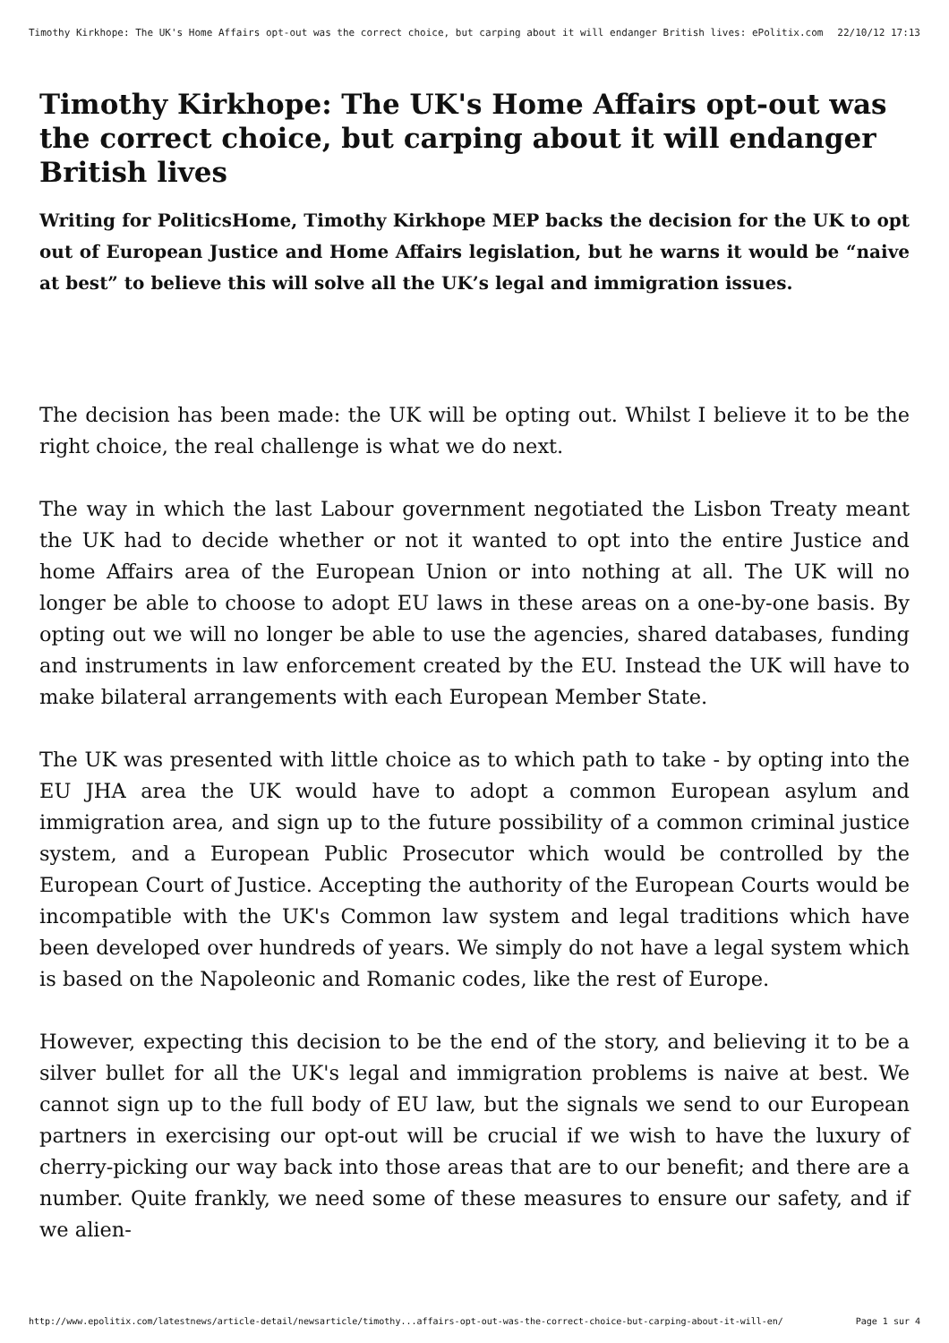Timothy Kirkhope: The UK's Home Affairs opt-out was the correct choice, but carping about it will endanger British lives: ePolitix.com 22/10/12 17:13
Timothy Kirkhope: The UK's Home Affairs opt-out was the correct choice, but carping about it will endanger British lives
Writing for PoliticsHome, Timothy Kirkhope MEP backs the decision for the UK to opt out of European Justice and Home Affairs legislation, but he warns it would be “naive at best” to believe this will solve all the UK’s legal and immigration issues.
The decision has been made: the UK will be opting out. Whilst I believe it to be the right choice, the real challenge is what we do next.
The way in which the last Labour government negotiated the Lisbon Treaty meant the UK had to decide whether or not it wanted to opt into the entire Justice and home Affairs area of the European Union or into nothing at all. The UK will no longer be able to choose to adopt EU laws in these areas on a one-by-one basis. By opting out we will no longer be able to use the agencies, shared databases, funding and instruments in law enforcement created by the EU. Instead the UK will have to make bilateral arrangements with each European Member State.
The UK was presented with little choice as to which path to take - by opting into the EU JHA area the UK would have to adopt a common European asylum and immigration area, and sign up to the future possibility of a common criminal justice system, and a European Public Prosecutor which would be controlled by the European Court of Justice. Accepting the authority of the European Courts would be incompatible with the UK's Common law system and legal traditions which have been developed over hundreds of years. We simply do not have a legal system which is based on the Napoleonic and Romanic codes, like the rest of Europe.
However, expecting this decision to be the end of the story, and believing it to be a silver bullet for all the UK's legal and immigration problems is naive at best. We cannot sign up to the full body of EU law, but the signals we send to our European partners in exercising our opt-out will be crucial if we wish to have the luxury of cherry-picking our way back into those areas that are to our benefit; and there are a number. Quite frankly, we need some of these measures to ensure our safety, and if we alien-
http://www.epolitix.com/latestnews/article-detail/newsarticle/timothy...affairs-opt-out-was-the-correct-choice-but-carping-about-it-will-en/ Page 1 sur 4